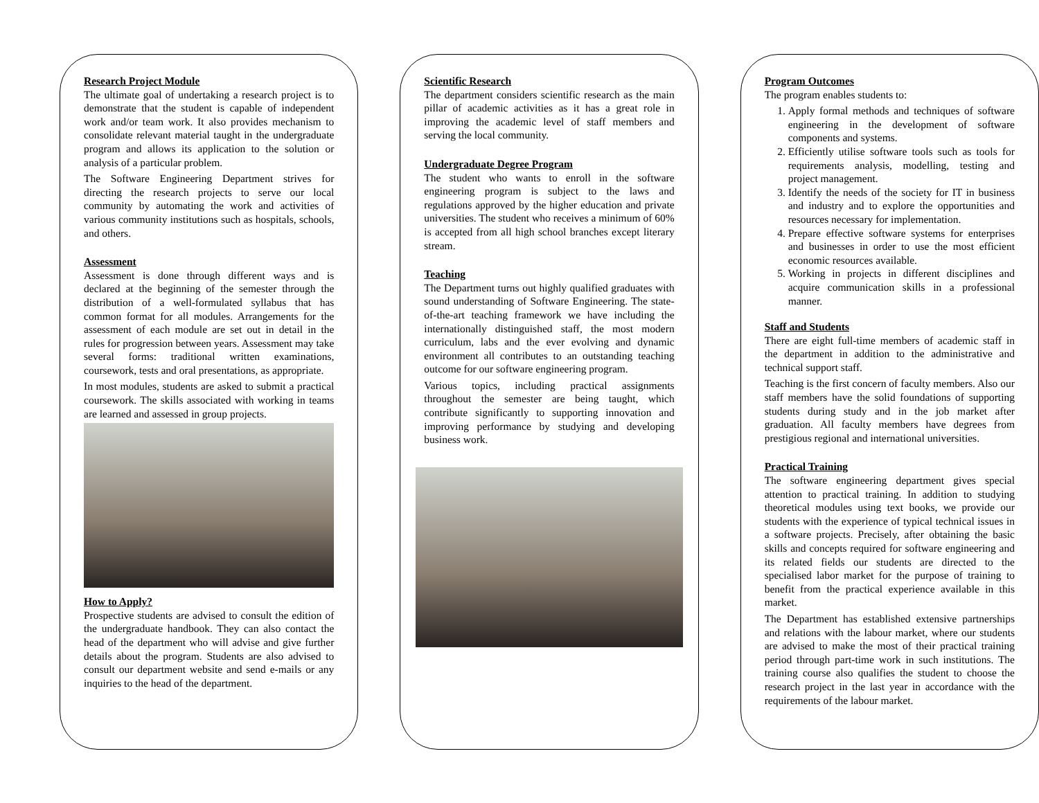Research Project Module
The ultimate goal of undertaking a research project is to demonstrate that the student is capable of independent work and/or team work. It also provides mechanism to consolidate relevant material taught in the undergraduate program and allows its application to the solution or analysis of a particular problem.
The Software Engineering Department strives for directing the research projects to serve our local community by automating the work and activities of various community institutions such as hospitals, schools, and others.
Assessment
Assessment is done through different ways and is declared at the beginning of the semester through the distribution of a well-formulated syllabus that has common format for all modules. Arrangements for the assessment of each module are set out in detail in the rules for progression between years. Assessment may take several forms: traditional written examinations, coursework, tests and oral presentations, as appropriate.
In most modules, students are asked to submit a practical coursework. The skills associated with working in teams are learned and assessed in group projects.
How to Apply?
Prospective students are advised to consult the edition of the undergraduate handbook. They can also contact the head of the department who will advise and give further details about the program. Students are also advised to consult our department website and send e-mails or any inquiries to the head of the department.
Scientific Research
The department considers scientific research as the main pillar of academic activities as it has a great role in improving the academic level of staff members and serving the local community.
Undergraduate Degree Program
The student who wants to enroll in the software engineering program is subject to the laws and regulations approved by the higher education and private universities. The student who receives a minimum of 60% is accepted from all high school branches except literary stream.
Teaching
The Department turns out highly qualified graduates with sound understanding of Software Engineering. The state-of-the-art teaching framework we have including the internationally distinguished staff, the most modern curriculum, labs and the ever evolving and dynamic environment all contributes to an outstanding teaching outcome for our software engineering program.
Various topics, including practical assignments throughout the semester are being taught, which contribute significantly to supporting innovation and improving performance by studying and developing business work.
Program Outcomes
The program enables students to:
1. Apply formal methods and techniques of software engineering in the development of software components and systems.
2. Efficiently utilise software tools such as tools for requirements analysis, modelling, testing and project management.
3. Identify the needs of the society for IT in business and industry and to explore the opportunities and resources necessary for implementation.
4. Prepare effective software systems for enterprises and businesses in order to use the most efficient economic resources available.
5. Working in projects in different disciplines and acquire communication skills in a professional manner.
Staff and Students
There are eight full-time members of academic staff in the department in addition to the administrative and technical support staff.
Teaching is the first concern of faculty members. Also our staff members have the solid foundations of supporting students during study and in the job market after graduation. All faculty members have degrees from prestigious regional and international universities.
Practical Training
The software engineering department gives special attention to practical training. In addition to studying theoretical modules using text books, we provide our students with the experience of typical technical issues in a software projects. Precisely, after obtaining the basic skills and concepts required for software engineering and its related fields our students are directed to the specialised labor market for the purpose of training to benefit from the practical experience available in this market.
The Department has established extensive partnerships and relations with the labour market, where our students are advised to make the most of their practical training period through part-time work in such institutions. The training course also qualifies the student to choose the research project in the last year in accordance with the requirements of the labour market.